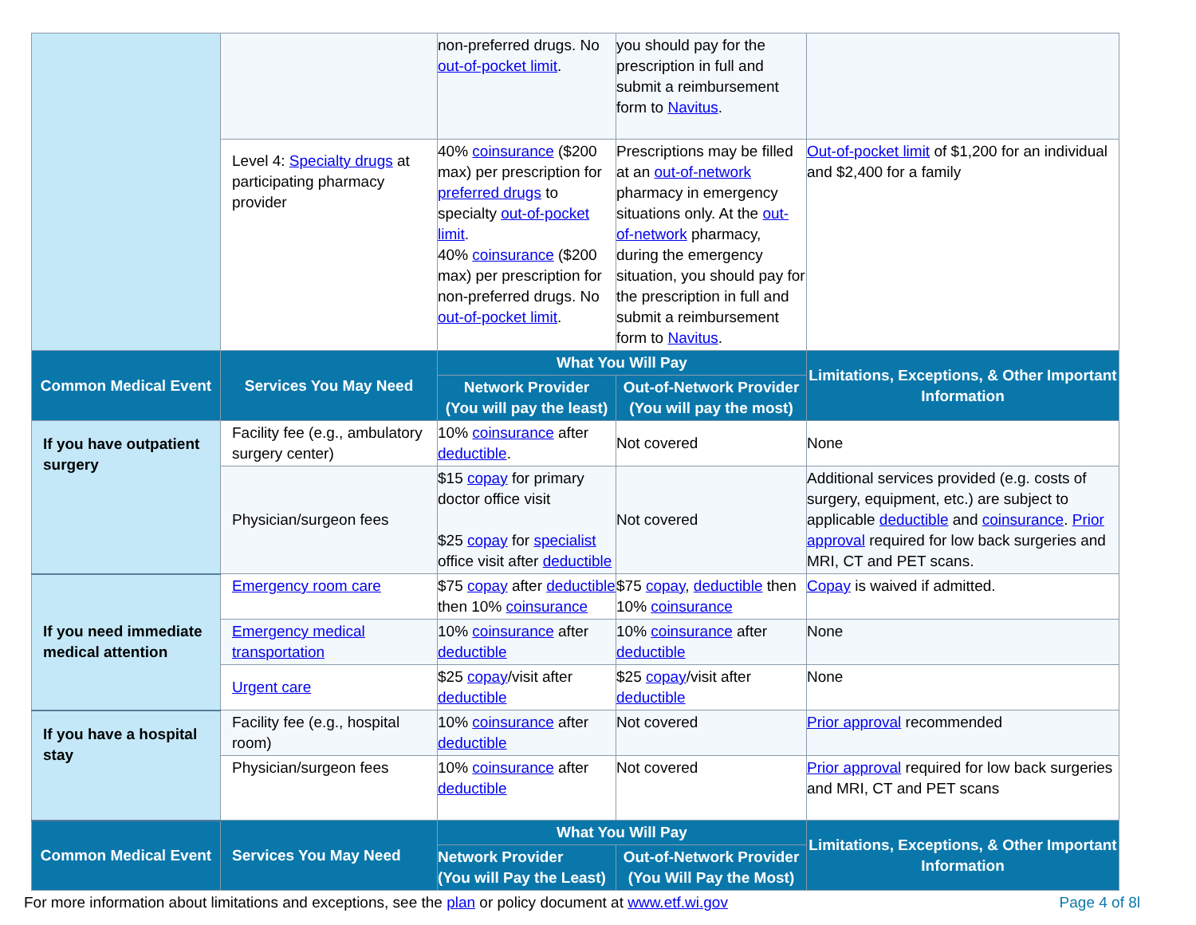| | | non-preferred drugs. No out-of-pocket limit . | you should pay for the prescription in full and submit a reimbursement form to Navitus . | |
| | Level 4: Specialty drugs at participating pharmacy provider | 40% coinsurance ($200 max) per prescription for preferred drugs to specialty out-of-pocket limit . 40% coinsurance ($200 max) per prescription for non-preferred drugs. No out-of-pocket limit . | Prescriptions may be filled at an out-of-network pharmacy in emergency situations only. At the out-of-network pharmacy, during the emergency situation, you should pay for the prescription in full and submit a reimbursement form to Navitus . | Out-of-pocket limit of $1,200 for an individual and $2,400 for a family |
| Common Medical Event | Services You May Need | What You Will Pay | | Limitations, Exceptions, & Other Important Information |
| | | Network Provider (You will pay the least) | Out-of-Network Provider (You will pay the most) | |
| If you have outpatient surgery | Facility fee (e.g., ambulatory surgery center) | 10% coinsurance after deductible . | Not covered | None |
| | Physician/surgeon fees | $15 copay for primary doctor office visit $25 copay for specialist office visit after deductible | Not covered | Additional services provided (e.g. costs of surgery, equipment, etc.) are subject to applicable deductible and coinsurance . Prior approval required for low back surgeries and MRI, CT and PET scans. |
| If you need immediate medical attention | Emergency room care | $75 copay after deductible then 10% coinsurance | $75 copay , deductible then 10% coinsurance | Copay is waived if admitted. |
| | Emergency medical transportation | 10% coinsurance after deductible | 10% coinsurance after deductible | None |
| | Urgent care | $25 copay /visit after deductible | $25 copay /visit after deductible | None |
| If you have a hospital stay | Facility fee (e.g., hospital room) | 10% coinsurance after deductible | Not covered | Prior approval recommended |
| | Physician/surgeon fees | 10% coinsurance after deductible | Not covered | Prior approval required for low back surgeries and MRI, CT and PET scans |
| Common Medical Event | Services You May Need | What You Will Pay | | Limitations, Exceptions, & Other Important Information |
| | | Network Provider (You will Pay the Least) | Out-of-Network Provider (You Will Pay the Most) | |
For more information about limitations and exceptions, see the plan or policy document at www.etf.wi.gov Page 4 of 8l